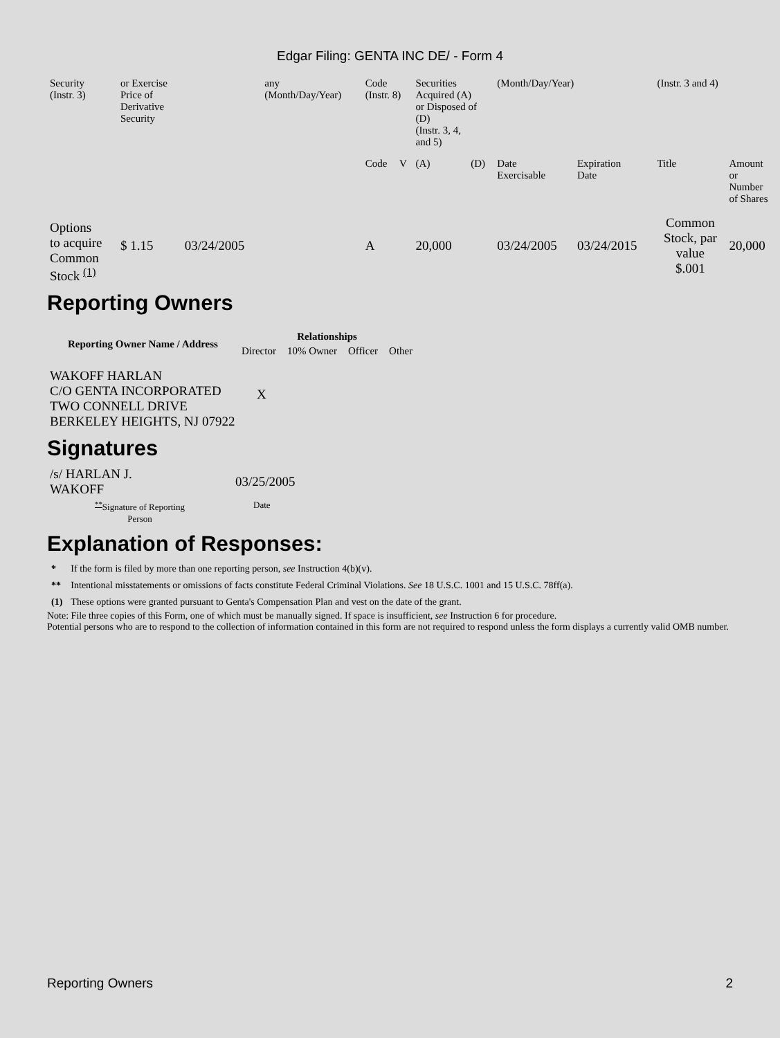Edgar Filing: GENTA INC DE/ - Form 4
| Security (Instr. 3) | or Exercise Price of Derivative Security | | any (Month/Day/Year) | Code (Instr. 8) | | Securities Acquired (A) or Disposed of (D) (Instr. 3, 4, and 5) | | (Month/Day/Year) | | (Instr. 3 and 4) | |
| | | | | Code | V | (A) | (D) | Date Exercisable | Expiration Date | Title | Amount or Number of Shares |
| Options to acquire Common Stock <sup>(1)</sup> | $ 1.15 | 03/24/2005 | | A | | 20,000 | | 03/24/2005 | 03/24/2015 | Common Stock, par value $.001 | 20,000 |
Reporting Owners
| Reporting Owner Name / Address | Relationships | | | |
| --- | --- | --- | --- | --- |
| | Director | 10% Owner | Officer | Other |
| WAKOFF HARLAN C/O GENTA INCORPORATED TWO CONNELL DRIVE BERKELEY HEIGHTS, NJ 07922 | X | | | |
Signatures
| /s/ HARLAN J. WAKOFF | 03/25/2005 |
| <sup>**</sup> Signature of Reporting Person | Date |
Explanation of Responses:
| * | If the form is filed by more than one reporting person, see Instruction 4(b)(v). |
| ** | Intentional misstatements or omissions of facts constitute Federal Criminal Violations. See 18 U.S.C. 1001 and 15 U.S.C. 78ff(a). |
| (1) | These options were granted pursuant to Genta's Compensation Plan and vest on the date of the grant. |
Note: File three copies of this Form, one of which must be manually signed. If space is insufficient, see Instruction 6 for procedure.
Potential persons who are to respond to the collection of information contained in this form are not required to respond unless the form displays a currently valid OMB number.
Reporting Owners 2